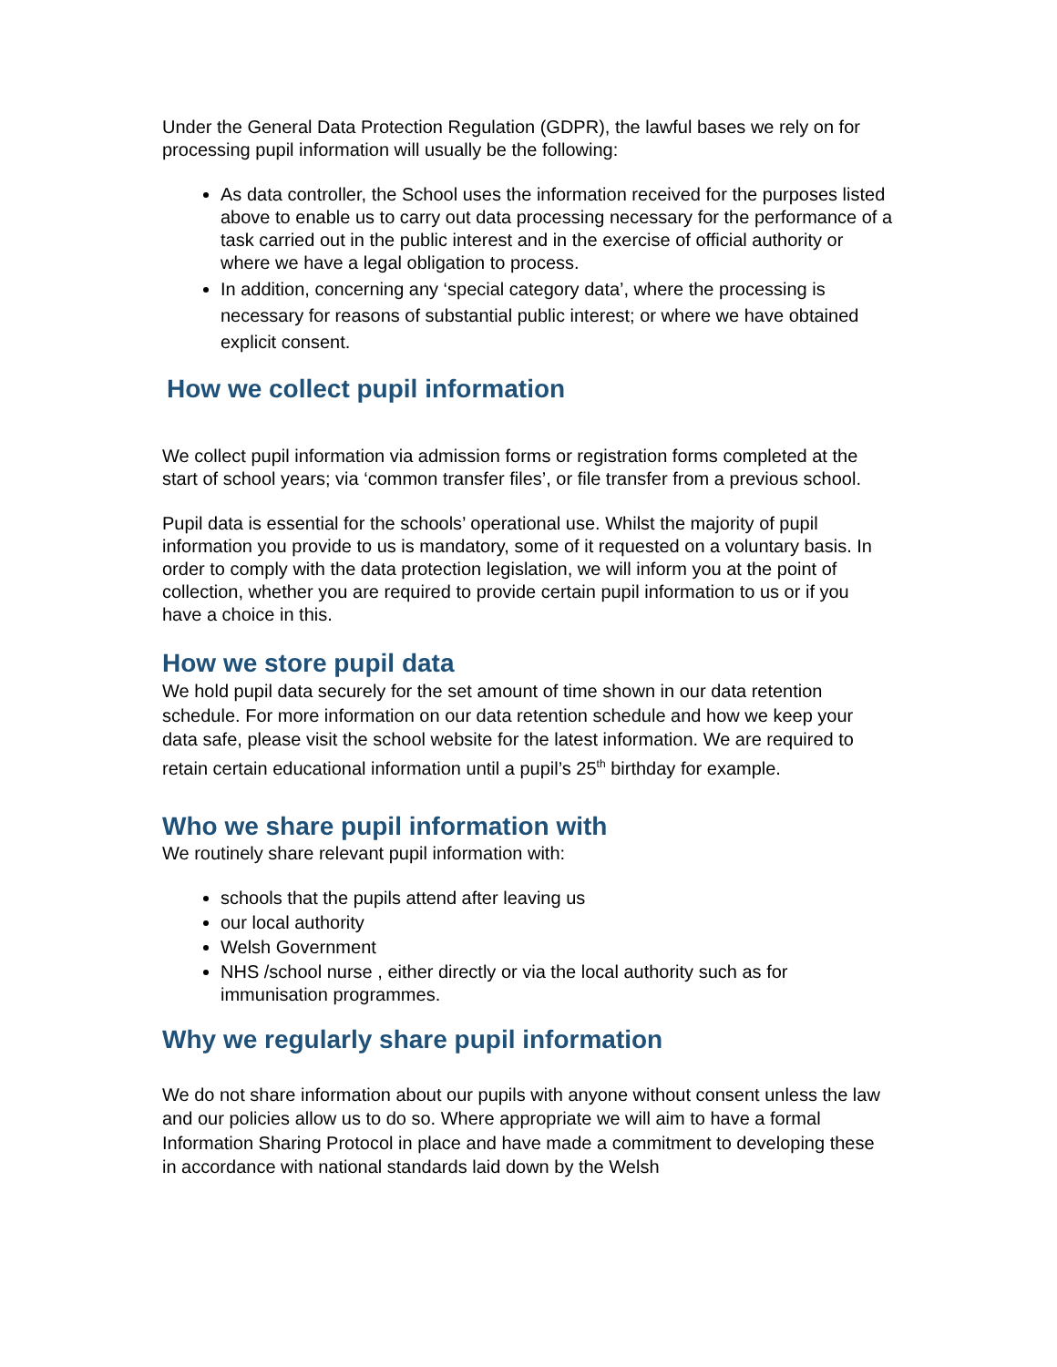Under the General Data Protection Regulation (GDPR), the lawful bases we rely on for processing pupil information will usually be the following:
As data controller, the School uses the information received for the purposes listed above to enable us to carry out data processing necessary for the performance of a task carried out in the public interest and in the exercise of official authority or where we have a legal obligation to process.
In addition, concerning any ‘special category data’, where the processing is necessary for reasons of substantial public interest; or where we have obtained explicit consent.
How we collect pupil information
We collect pupil information via admission forms or registration forms completed at the start of school years; via ‘common transfer files’, or file transfer from a previous school.
Pupil data is essential for the schools’ operational use. Whilst the majority of pupil information you provide to us is mandatory, some of it requested on a voluntary basis. In order to comply with the data protection legislation, we will inform you at the point of collection, whether you are required to provide certain pupil information to us or if you have a choice in this.
How we store pupil data
We hold pupil data securely for the set amount of time shown in our data retention schedule. For more information on our data retention schedule and how we keep your data safe, please visit the school website for the latest information. We are required to retain certain educational information until a pupil’s 25<sup>th</sup> birthday for example.
Who we share pupil information with
We routinely share relevant pupil information with:
schools that the pupils attend after leaving us
our local authority
Welsh Government
NHS /school nurse , either directly or via the local authority such as for immunisation programmes.
Why we regularly share pupil information
We do not share information about our pupils with anyone without consent unless the law and our policies allow us to do so. Where appropriate we will aim to have a formal Information Sharing Protocol in place and have made a commitment to developing these in accordance with national standards laid down by the Welsh